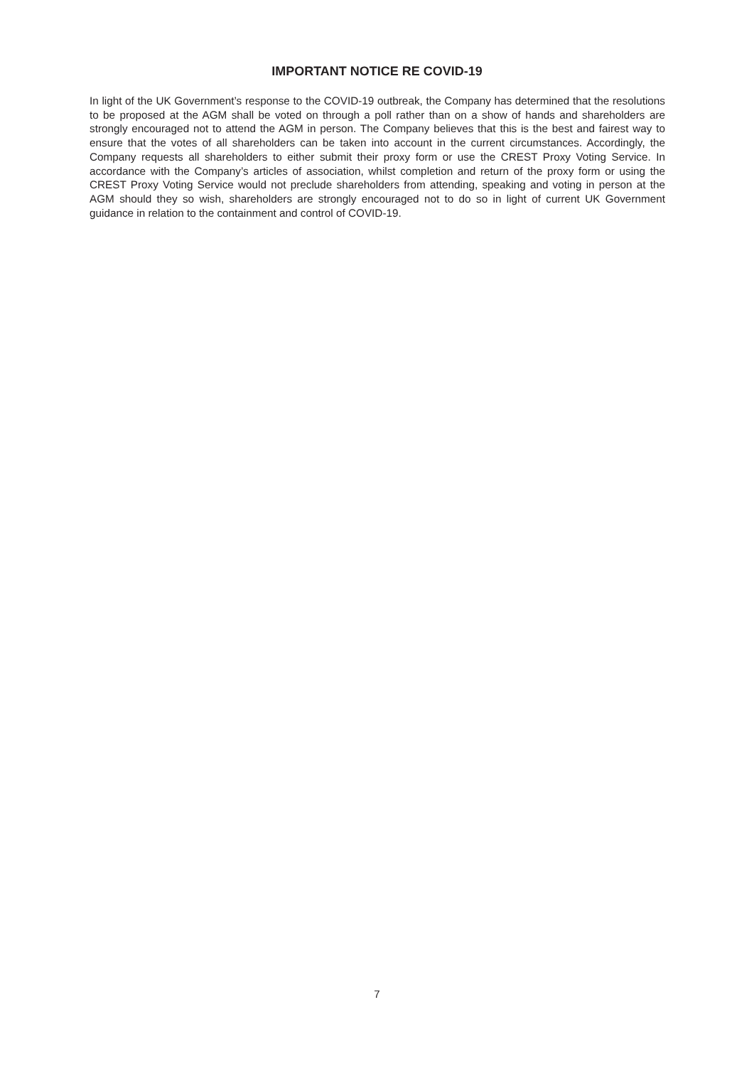IMPORTANT NOTICE RE COVID-19
In light of the UK Government’s response to the COVID-19 outbreak, the Company has determined that the resolutions to be proposed at the AGM shall be voted on through a poll rather than on a show of hands and shareholders are strongly encouraged not to attend the AGM in person. The Company believes that this is the best and fairest way to ensure that the votes of all shareholders can be taken into account in the current circumstances. Accordingly, the Company requests all shareholders to either submit their proxy form or use the CREST Proxy Voting Service. In accordance with the Company’s articles of association, whilst completion and return of the proxy form or using the CREST Proxy Voting Service would not preclude shareholders from attending, speaking and voting in person at the AGM should they so wish, shareholders are strongly encouraged not to do so in light of current UK Government guidance in relation to the containment and control of COVID-19.
7